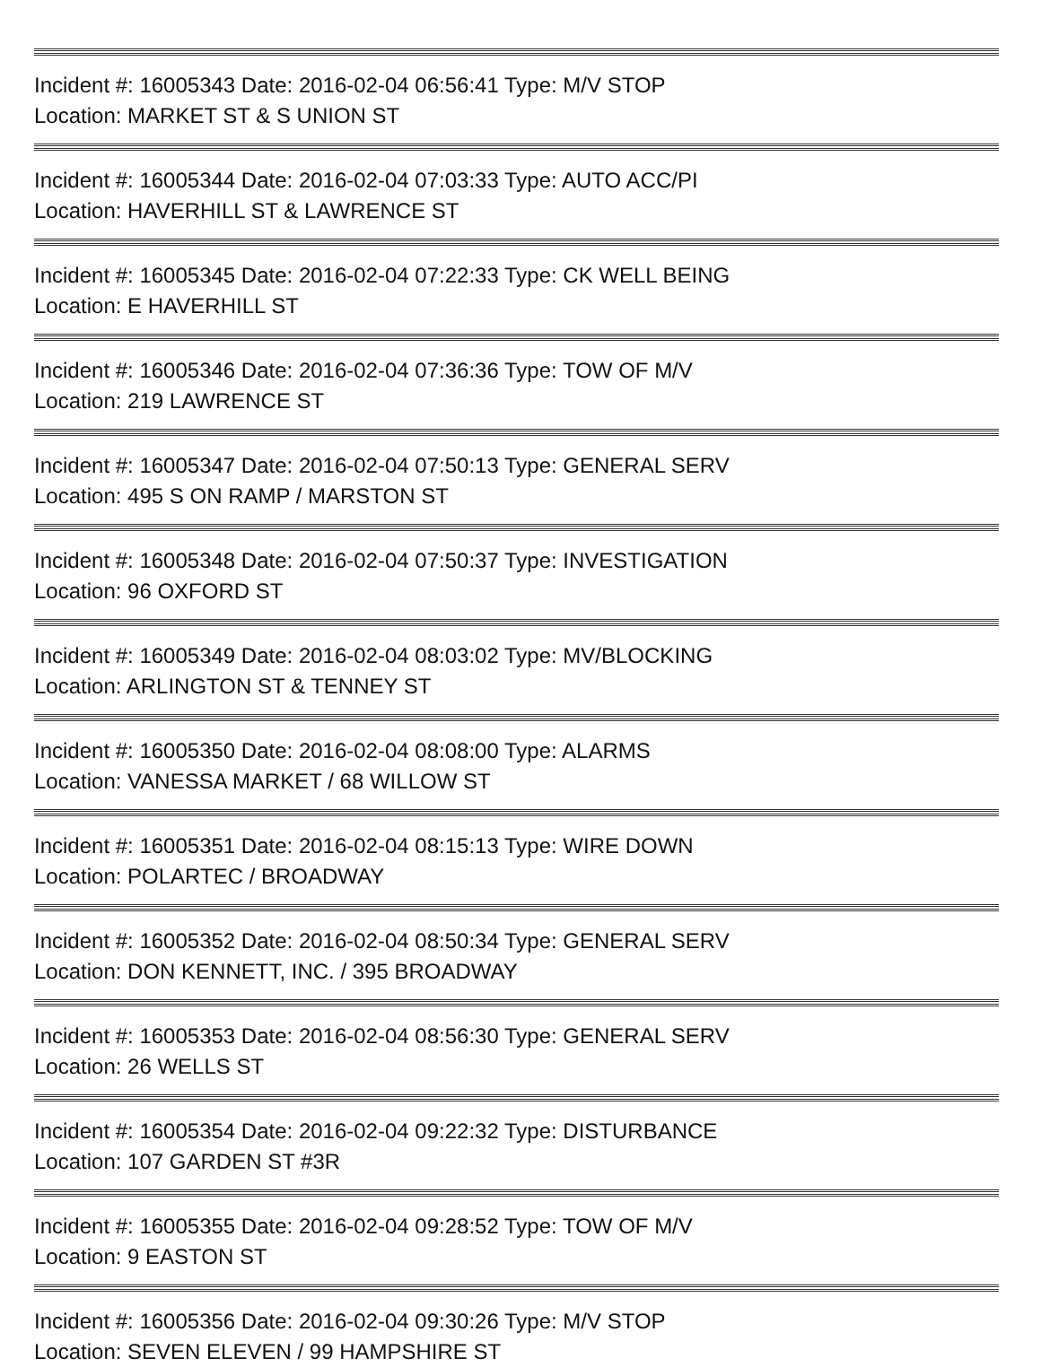Incident #: 16005343 Date: 2016-02-04 06:56:41 Type: M/V STOP
Location: MARKET ST & S UNION ST
Incident #: 16005344 Date: 2016-02-04 07:03:33 Type: AUTO ACC/PI
Location: HAVERHILL ST & LAWRENCE ST
Incident #: 16005345 Date: 2016-02-04 07:22:33 Type: CK WELL BEING
Location: E HAVERHILL ST
Incident #: 16005346 Date: 2016-02-04 07:36:36 Type: TOW OF M/V
Location: 219 LAWRENCE ST
Incident #: 16005347 Date: 2016-02-04 07:50:13 Type: GENERAL SERV
Location: 495 S ON RAMP / MARSTON ST
Incident #: 16005348 Date: 2016-02-04 07:50:37 Type: INVESTIGATION
Location: 96 OXFORD ST
Incident #: 16005349 Date: 2016-02-04 08:03:02 Type: MV/BLOCKING
Location: ARLINGTON ST & TENNEY ST
Incident #: 16005350 Date: 2016-02-04 08:08:00 Type: ALARMS
Location: VANESSA MARKET / 68 WILLOW ST
Incident #: 16005351 Date: 2016-02-04 08:15:13 Type: WIRE DOWN
Location: POLARTEC / BROADWAY
Incident #: 16005352 Date: 2016-02-04 08:50:34 Type: GENERAL SERV
Location: DON KENNETT, INC. / 395 BROADWAY
Incident #: 16005353 Date: 2016-02-04 08:56:30 Type: GENERAL SERV
Location: 26 WELLS ST
Incident #: 16005354 Date: 2016-02-04 09:22:32 Type: DISTURBANCE
Location: 107 GARDEN ST #3R
Incident #: 16005355 Date: 2016-02-04 09:28:52 Type: TOW OF M/V
Location: 9 EASTON ST
Incident #: 16005356 Date: 2016-02-04 09:30:26 Type: M/V STOP
Location: SEVEN ELEVEN / 99 HAMPSHIRE ST